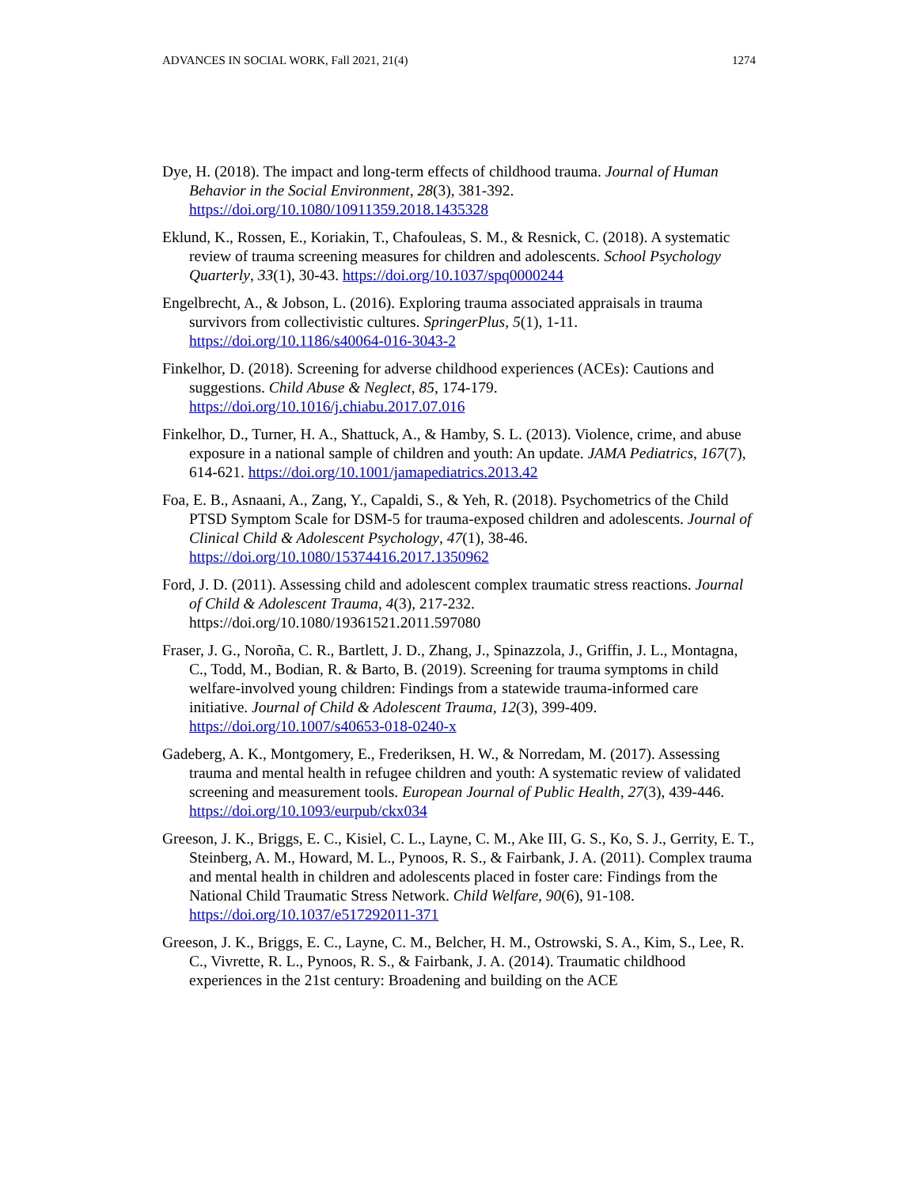ADVANCES IN SOCIAL WORK, Fall 2021, 21(4) 1274
Dye, H. (2018). The impact and long-term effects of childhood trauma. Journal of Human Behavior in the Social Environment, 28(3), 381-392. https://doi.org/10.1080/10911359.2018.1435328
Eklund, K., Rossen, E., Koriakin, T., Chafouleas, S. M., & Resnick, C. (2018). A systematic review of trauma screening measures for children and adolescents. School Psychology Quarterly, 33(1), 30-43. https://doi.org/10.1037/spq0000244
Engelbrecht, A., & Jobson, L. (2016). Exploring trauma associated appraisals in trauma survivors from collectivistic cultures. SpringerPlus, 5(1), 1-11. https://doi.org/10.1186/s40064-016-3043-2
Finkelhor, D. (2018). Screening for adverse childhood experiences (ACEs): Cautions and suggestions. Child Abuse & Neglect, 85, 174-179. https://doi.org/10.1016/j.chiabu.2017.07.016
Finkelhor, D., Turner, H. A., Shattuck, A., & Hamby, S. L. (2013). Violence, crime, and abuse exposure in a national sample of children and youth: An update. JAMA Pediatrics, 167(7), 614-621. https://doi.org/10.1001/jamapediatrics.2013.42
Foa, E. B., Asnaani, A., Zang, Y., Capaldi, S., & Yeh, R. (2018). Psychometrics of the Child PTSD Symptom Scale for DSM-5 for trauma-exposed children and adolescents. Journal of Clinical Child & Adolescent Psychology, 47(1), 38-46. https://doi.org/10.1080/15374416.2017.1350962
Ford, J. D. (2011). Assessing child and adolescent complex traumatic stress reactions. Journal of Child & Adolescent Trauma, 4(3), 217-232. https://doi.org/10.1080/19361521.2011.597080
Fraser, J. G., Noroña, C. R., Bartlett, J. D., Zhang, J., Spinazzola, J., Griffin, J. L., Montagna, C., Todd, M., Bodian, R. & Barto, B. (2019). Screening for trauma symptoms in child welfare-involved young children: Findings from a statewide trauma-informed care initiative. Journal of Child & Adolescent Trauma, 12(3), 399-409. https://doi.org/10.1007/s40653-018-0240-x
Gadeberg, A. K., Montgomery, E., Frederiksen, H. W., & Norredam, M. (2017). Assessing trauma and mental health in refugee children and youth: A systematic review of validated screening and measurement tools. European Journal of Public Health, 27(3), 439-446. https://doi.org/10.1093/eurpub/ckx034
Greeson, J. K., Briggs, E. C., Kisiel, C. L., Layne, C. M., Ake III, G. S., Ko, S. J., Gerrity, E. T., Steinberg, A. M., Howard, M. L., Pynoos, R. S., & Fairbank, J. A. (2011). Complex trauma and mental health in children and adolescents placed in foster care: Findings from the National Child Traumatic Stress Network. Child Welfare, 90(6), 91-108. https://doi.org/10.1037/e517292011-371
Greeson, J. K., Briggs, E. C., Layne, C. M., Belcher, H. M., Ostrowski, S. A., Kim, S., Lee, R. C., Vivrette, R. L., Pynoos, R. S., & Fairbank, J. A. (2014). Traumatic childhood experiences in the 21st century: Broadening and building on the ACE